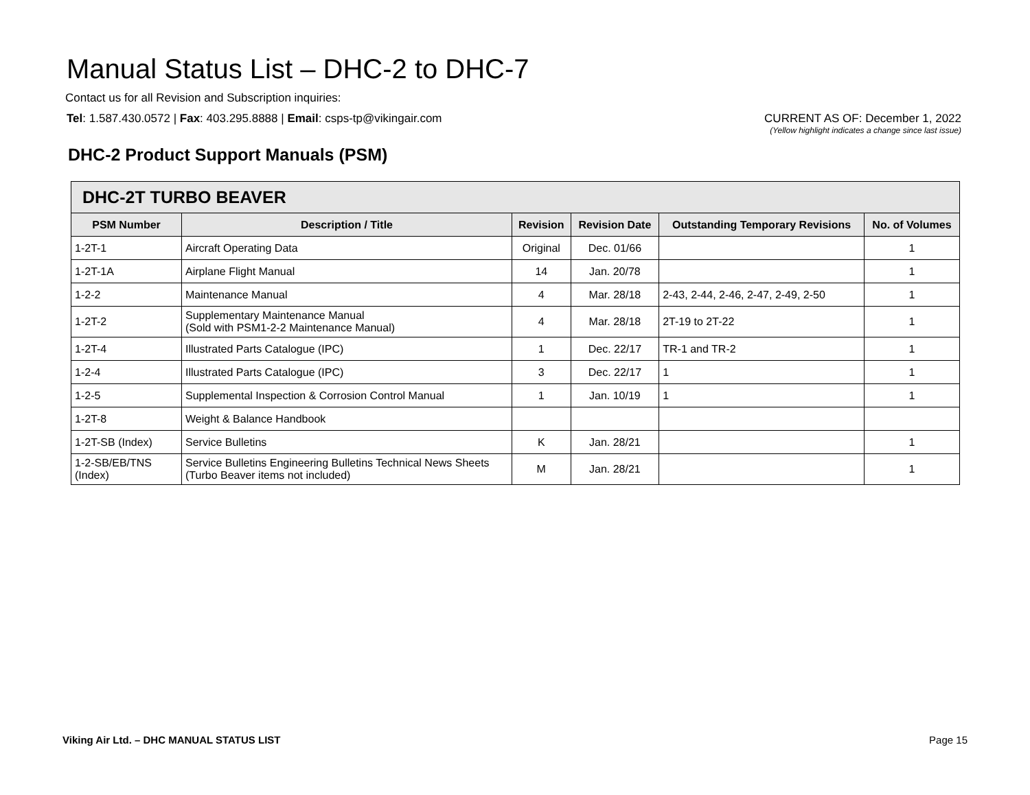Manual Status List – DHC-2 to DHC-7
Contact us for all Revision and Subscription inquiries:
Tel: 1.587.430.0572 | Fax: 403.295.8888 | Email: csps-tp@vikingair.com
CURRENT AS OF: December 1, 2022
(Yellow highlight indicates a change since last issue)
DHC-2 Product Support Manuals (PSM)
| DHC-2T TURBO BEAVER | | | | | |
| --- | --- | --- | --- | --- | --- |
| PSM Number | Description / Title | Revision | Revision Date | Outstanding Temporary Revisions | No. of Volumes |
| 1-2T-1 | Aircraft Operating Data | Original | Dec. 01/66 | | 1 |
| 1-2T-1A | Airplane Flight Manual | 14 | Jan. 20/78 | | 1 |
| 1-2-2 | Maintenance Manual | 4 | Mar. 28/18 | 2-43, 2-44, 2-46, 2-47, 2-49, 2-50 | 1 |
| 1-2T-2 | Supplementary Maintenance Manual (Sold with PSM1-2-2 Maintenance Manual) | 4 | Mar. 28/18 | 2T-19 to 2T-22 | 1 |
| 1-2T-4 | Illustrated Parts Catalogue (IPC) | 1 | Dec. 22/17 | TR-1 and TR-2 | 1 |
| 1-2-4 | Illustrated Parts Catalogue (IPC) | 3 | Dec. 22/17 | 1 | 1 |
| 1-2-5 | Supplemental Inspection & Corrosion Control Manual | 1 | Jan. 10/19 | 1 | 1 |
| 1-2T-8 | Weight & Balance Handbook | | | | |
| 1-2T-SB (Index) | Service Bulletins | K | Jan. 28/21 | | 1 |
| 1-2-SB/EB/TNS (Index) | Service Bulletins Engineering Bulletins Technical News Sheets (Turbo Beaver items not included) | M | Jan. 28/21 | | 1 |
Viking Air Ltd. – DHC MANUAL STATUS LIST Page 15